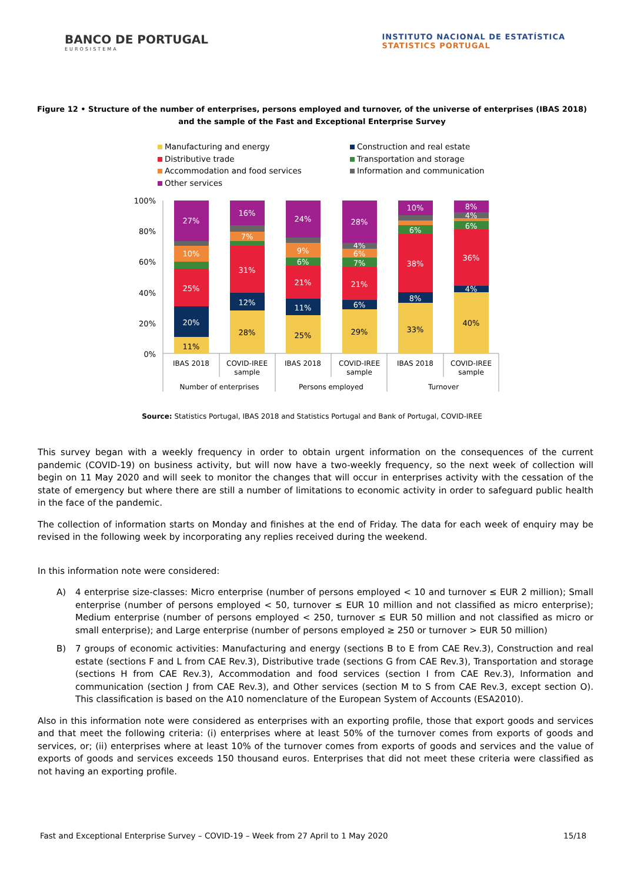BANCO DE PORTUGAL
EUROSISTEMA
INSTITUTO NACIONAL DE ESTATÍSTICA
STATISTICS PORTUGAL
Figure 12 • Structure of the number of enterprises, persons employed and turnover, of the universe of enterprises (IBAS 2018) and the sample of the Fast and Exceptional Enterprise Survey
Manufacturing and energy
Construction and real estate
Distributive trade
Transportation and storage
Accommodation and food services
Information and communication
Other services
100%
80%
60%
40%
20%
0%
11%
20%
25%
10%
27%
28%
12%
31%
7%
16%
25%
11%
21%
6%
9%
24%
29%
6%
21%
7%
6%
4%
28%
33%
8%
38%
6%
10%
40%
4%
36%
6%
4%
8%
IBAS 2018
COVID-IREE
sample
IBAS 2018
COVID-IREE
sample
IBAS 2018
COVID-IREE
sample
Number of enterprises
Persons employed
Turnover
Source: Statistics Portugal, IBAS 2018 and Statistics Portugal and Bank of Portugal, COVID-IREE
This survey began with a weekly frequency in order to obtain urgent information on the consequences of the current pandemic (COVID-19) on business activity, but will now have a two-weekly frequency, so the next week of collection will begin on 11 May 2020 and will seek to monitor the changes that will occur in enterprises activity with the cessation of the state of emergency but where there are still a number of limitations to economic activity in order to safeguard public health in the face of the pandemic.
The collection of information starts on Monday and finishes at the end of Friday. The data for each week of enquiry may be revised in the following week by incorporating any replies received during the weekend.
In this information note were considered:
A) 4 enterprise size-classes: Micro enterprise (number of persons employed < 10 and turnover ≤ EUR 2 million); Small enterprise (number of persons employed < 50, turnover ≤ EUR 10 million and not classified as micro enterprise); Medium enterprise (number of persons employed < 250, turnover ≤ EUR 50 million and not classified as micro or small enterprise); and Large enterprise (number of persons employed ≥ 250 or turnover > EUR 50 million)
B) 7 groups of economic activities: Manufacturing and energy (sections B to E from CAE Rev.3), Construction and real estate (sections F and L from CAE Rev.3), Distributive trade (sections G from CAE Rev.3), Transportation and storage (sections H from CAE Rev.3), Accommodation and food services (section I from CAE Rev.3), Information and communication (section J from CAE Rev.3), and Other services (section M to S from CAE Rev.3, except section O). This classification is based on the A10 nomenclature of the European System of Accounts (ESA2010).
Also in this information note were considered as enterprises with an exporting profile, those that export goods and services and that meet the following criteria: (i) enterprises where at least 50% of the turnover comes from exports of goods and services, or; (ii) enterprises where at least 10% of the turnover comes from exports of goods and services and the value of exports of goods and services exceeds 150 thousand euros. Enterprises that did not meet these criteria were classified as not having an exporting profile.
Fast and Exceptional Enterprise Survey – COVID-19 – Week from 27 April to 1 May 2020 15/18